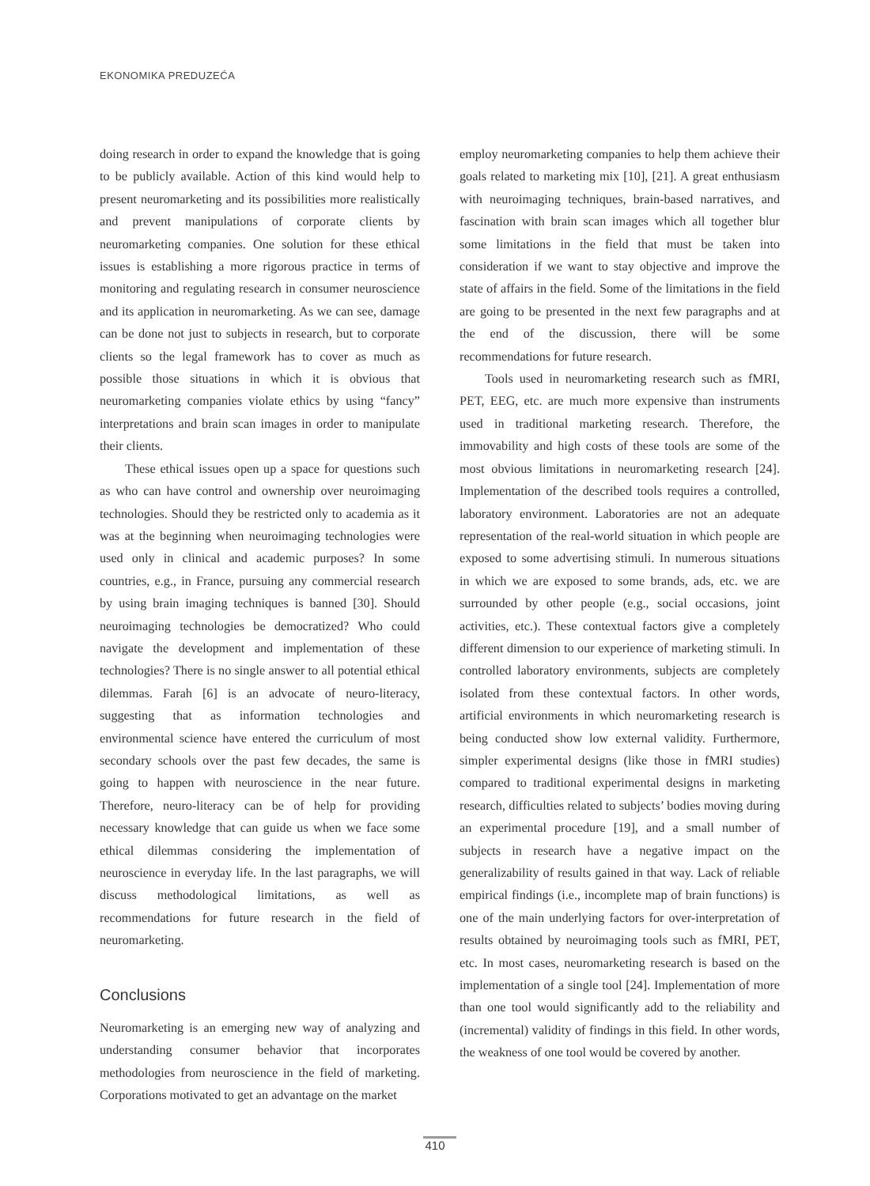EKONOMIKA PREDUZEĆA
doing research in order to expand the knowledge that is going to be publicly available. Action of this kind would help to present neuromarketing and its possibilities more realistically and prevent manipulations of corporate clients by neuromarketing companies. One solution for these ethical issues is establishing a more rigorous practice in terms of monitoring and regulating research in consumer neuroscience and its application in neuromarketing. As we can see, damage can be done not just to subjects in research, but to corporate clients so the legal framework has to cover as much as possible those situations in which it is obvious that neuromarketing companies violate ethics by using “fancy” interpretations and brain scan images in order to manipulate their clients.
These ethical issues open up a space for questions such as who can have control and ownership over neuroimaging technologies. Should they be restricted only to academia as it was at the beginning when neuroimaging technologies were used only in clinical and academic purposes? In some countries, e.g., in France, pursuing any commercial research by using brain imaging techniques is banned [30]. Should neuroimaging technologies be democratized? Who could navigate the development and implementation of these technologies? There is no single answer to all potential ethical dilemmas. Farah [6] is an advocate of neuro-literacy, suggesting that as information technologies and environmental science have entered the curriculum of most secondary schools over the past few decades, the same is going to happen with neuroscience in the near future. Therefore, neuro-literacy can be of help for providing necessary knowledge that can guide us when we face some ethical dilemmas considering the implementation of neuroscience in everyday life. In the last paragraphs, we will discuss methodological limitations, as well as recommendations for future research in the field of neuromarketing.
Conclusions
Neuromarketing is an emerging new way of analyzing and understanding consumer behavior that incorporates methodologies from neuroscience in the field of marketing. Corporations motivated to get an advantage on the market
employ neuromarketing companies to help them achieve their goals related to marketing mix [10], [21]. A great enthusiasm with neuroimaging techniques, brain-based narratives, and fascination with brain scan images which all together blur some limitations in the field that must be taken into consideration if we want to stay objective and improve the state of affairs in the field. Some of the limitations in the field are going to be presented in the next few paragraphs and at the end of the discussion, there will be some recommendations for future research.
Tools used in neuromarketing research such as fMRI, PET, EEG, etc. are much more expensive than instruments used in traditional marketing research. Therefore, the immovability and high costs of these tools are some of the most obvious limitations in neuromarketing research [24]. Implementation of the described tools requires a controlled, laboratory environment. Laboratories are not an adequate representation of the real-world situation in which people are exposed to some advertising stimuli. In numerous situations in which we are exposed to some brands, ads, etc. we are surrounded by other people (e.g., social occasions, joint activities, etc.). These contextual factors give a completely different dimension to our experience of marketing stimuli. In controlled laboratory environments, subjects are completely isolated from these contextual factors. In other words, artificial environments in which neuromarketing research is being conducted show low external validity. Furthermore, simpler experimental designs (like those in fMRI studies) compared to traditional experimental designs in marketing research, difficulties related to subjects’ bodies moving during an experimental procedure [19], and a small number of subjects in research have a negative impact on the generalizability of results gained in that way. Lack of reliable empirical findings (i.e., incomplete map of brain functions) is one of the main underlying factors for over-interpretation of results obtained by neuroimaging tools such as fMRI, PET, etc. In most cases, neuromarketing research is based on the implementation of a single tool [24]. Implementation of more than one tool would significantly add to the reliability and (incremental) validity of findings in this field. In other words, the weakness of one tool would be covered by another.
410